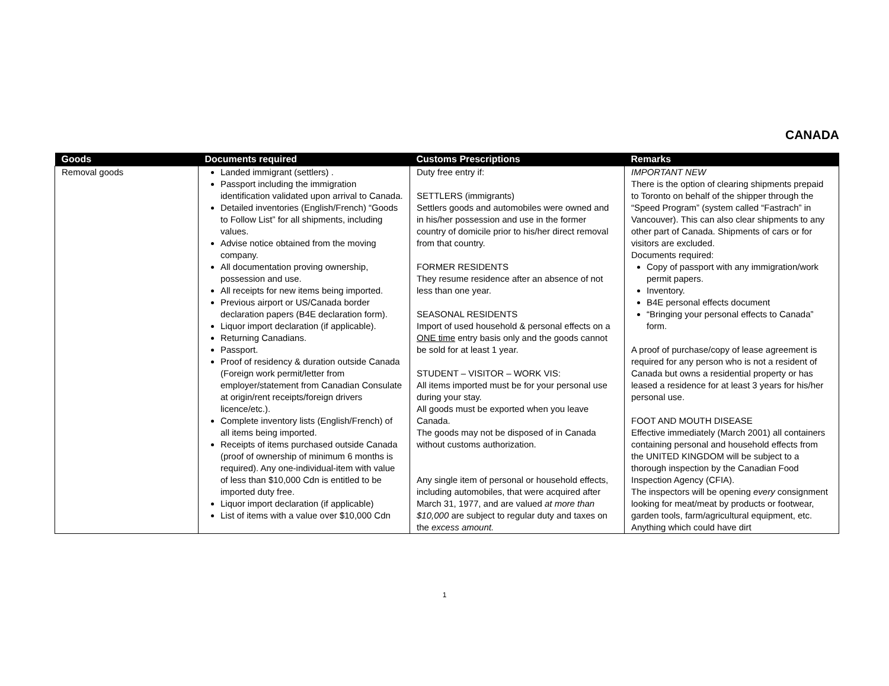CANADA
| Goods | Documents required | Customs Prescriptions | Remarks |
| --- | --- | --- | --- |
| Removal goods | Landed immigrant (settlers) . Passport including the immigration identification validated upon arrival to Canada. Detailed inventories (English/French) “Goods to Follow List” for all shipments, including values. Advise notice obtained from the moving company. All documentation proving ownership, possession and use. All receipts for new items being imported. Previous airport or US/Canada border declaration papers (B4E declaration form). Liquor import declaration (if applicable). Returning Canadians. Passport. Proof of residency & duration outside Canada (Foreign work permit/letter from employer/statement from Canadian Consulate at origin/rent receipts/foreign drivers licence/etc.). Complete inventory lists (English/French) of all items being imported. Receipts of items purchased outside Canada (proof of ownership of minimum 6 months is required). Any one-individual-item with value of less than $10,000 Cdn is entitled to be imported duty free. Liquor import declaration (if applicable) List of items with a value over $10,000 Cdn | Duty free entry if: SETTLERS (immigrants) Settlers goods and automobiles were owned and in his/her possession and use in the former country of domicile prior to his/her direct removal from that country. FORMER RESIDENTS They resume residence after an absence of not less than one year. SEASONAL RESIDENTS Import of used household & personal effects on a ONE time entry basis only and the goods cannot be sold for at least 1 year. STUDENT – VISITOR – WORK VIS: All items imported must be for your personal use during your stay. All goods must be exported when you leave Canada. The goods may not be disposed of in Canada without customs authorization. Any single item of personal or household effects, including automobiles, that were acquired after March 31, 1977, and are valued at more than $10,000 are subject to regular duty and taxes on the excess amount. | IMPORTANT NEW There is the option of clearing shipments prepaid to Toronto on behalf of the shipper through the “Speed Program” (system called “Fastrach” in Vancouver). This can also clear shipments to any other part of Canada. Shipments of cars or for visitors are excluded. Documents required: Copy of passport with any immigration/work permit papers. Inventory. B4E personal effects document “Bringing your personal effects to Canada” form. A proof of purchase/copy of lease agreement is required for any person who is not a resident of Canada but owns a residential property or has leased a residence for at least 3 years for his/her personal use. FOOT AND MOUTH DISEASE Effective immediately (March 2001) all containers containing personal and household effects from the UNITED KINGDOM will be subject to a thorough inspection by the Canadian Food Inspection Agency (CFIA). The inspectors will be opening every consignment looking for meat/meat by products or footwear, garden tools, farm/agricultural equipment, etc. Anything which could have dirt |
1